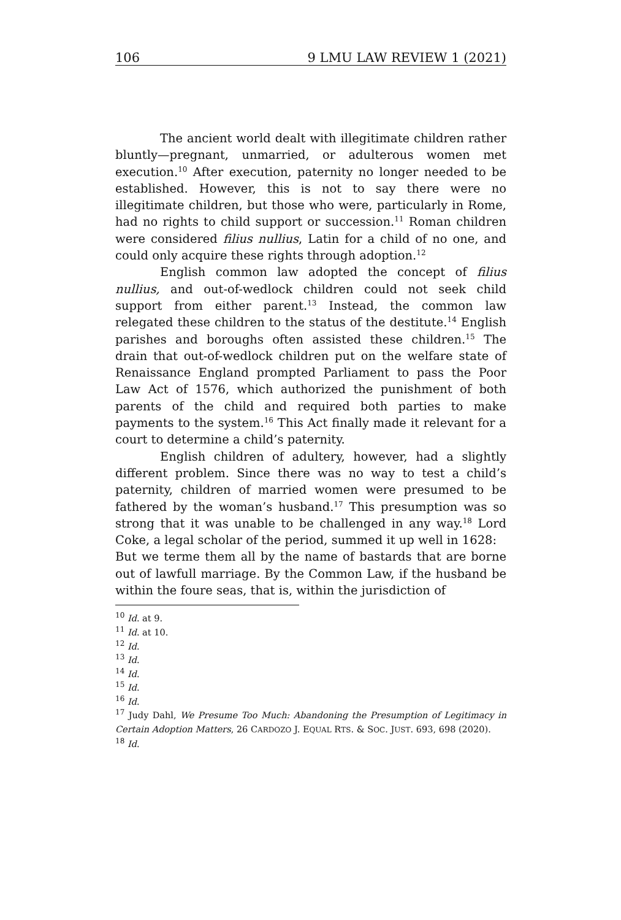106 9 LMU LAW REVIEW 1 (2021)
The ancient world dealt with illegitimate children rather bluntly—pregnant, unmarried, or adulterous women met execution.<sup>10</sup> After execution, paternity no longer needed to be established. However, this is not to say there were no illegitimate children, but those who were, particularly in Rome, had no rights to child support or succession.<sup>11</sup> Roman children were considered filius nullius, Latin for a child of no one, and could only acquire these rights through adoption.<sup>12</sup>
English common law adopted the concept of filius nullius, and out-of-wedlock children could not seek child support from either parent.<sup>13</sup> Instead, the common law relegated these children to the status of the destitute.<sup>14</sup> English parishes and boroughs often assisted these children.<sup>15</sup> The drain that out-of-wedlock children put on the welfare state of Renaissance England prompted Parliament to pass the Poor Law Act of 1576, which authorized the punishment of both parents of the child and required both parties to make payments to the system.<sup>16</sup> This Act finally made it relevant for a court to determine a child’s paternity.
English children of adultery, however, had a slightly different problem. Since there was no way to test a child’s paternity, children of married women were presumed to be fathered by the woman’s husband.<sup>17</sup> This presumption was so strong that it was unable to be challenged in any way.<sup>18</sup> Lord Coke, a legal scholar of the period, summed it up well in 1628:
But we terme them all by the name of bastards that are borne out of lawfull marriage. By the Common Law, if the husband be within the foure seas, that is, within the jurisdiction of
<sup>10</sup> Id. at 9.
<sup>11</sup> Id. at 10.
<sup>12</sup> Id.
<sup>13</sup> Id.
<sup>14</sup> Id.
<sup>15</sup> Id.
<sup>16</sup> Id.
<sup>17</sup> Judy Dahl, We Presume Too Much: Abandoning the Presumption of Legitimacy in Certain Adoption Matters, 26 CARDOZO J. EQUAL RTS. & SOC. JUST. 693, 698 (2020).
<sup>18</sup> Id.